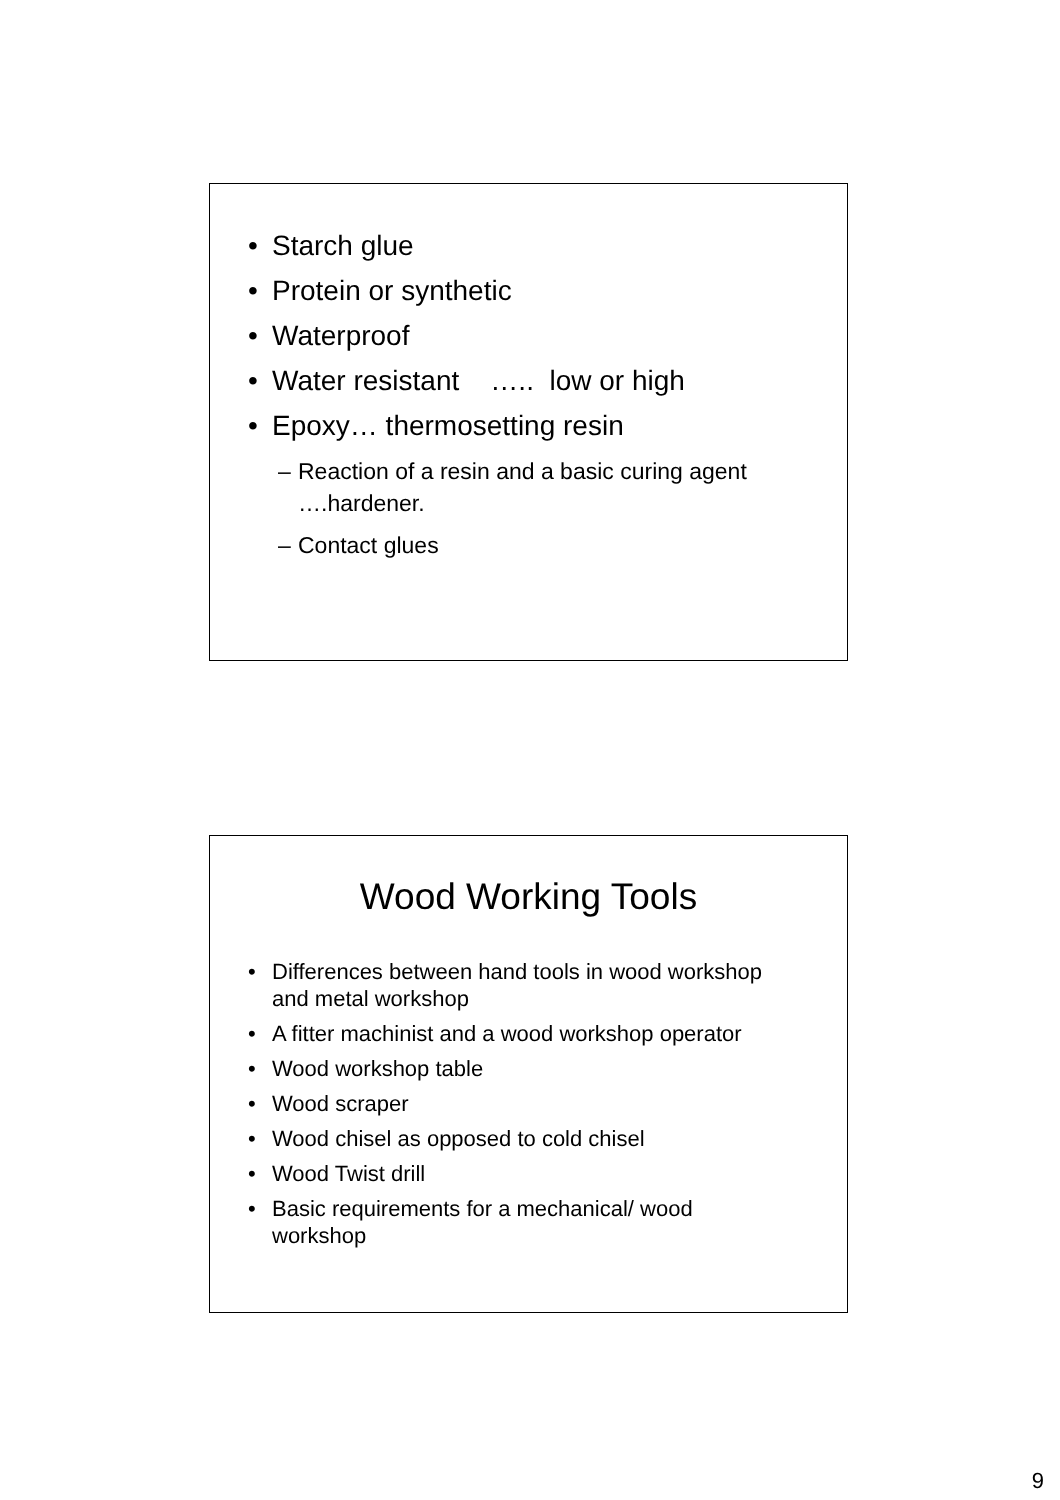• Starch glue
• Protein or synthetic
• Waterproof
• Water resistant ….. low or high
• Epoxy… thermosetting resin
– Reaction of a resin and a basic curing agent ….hardener.
– Contact glues
Wood Working Tools
• Differences between hand tools in wood workshop and metal workshop
• A fitter machinist and a wood workshop operator
• Wood workshop table
• Wood scraper
• Wood chisel as opposed to cold chisel
• Wood Twist drill
• Basic requirements for a mechanical/ wood workshop
9